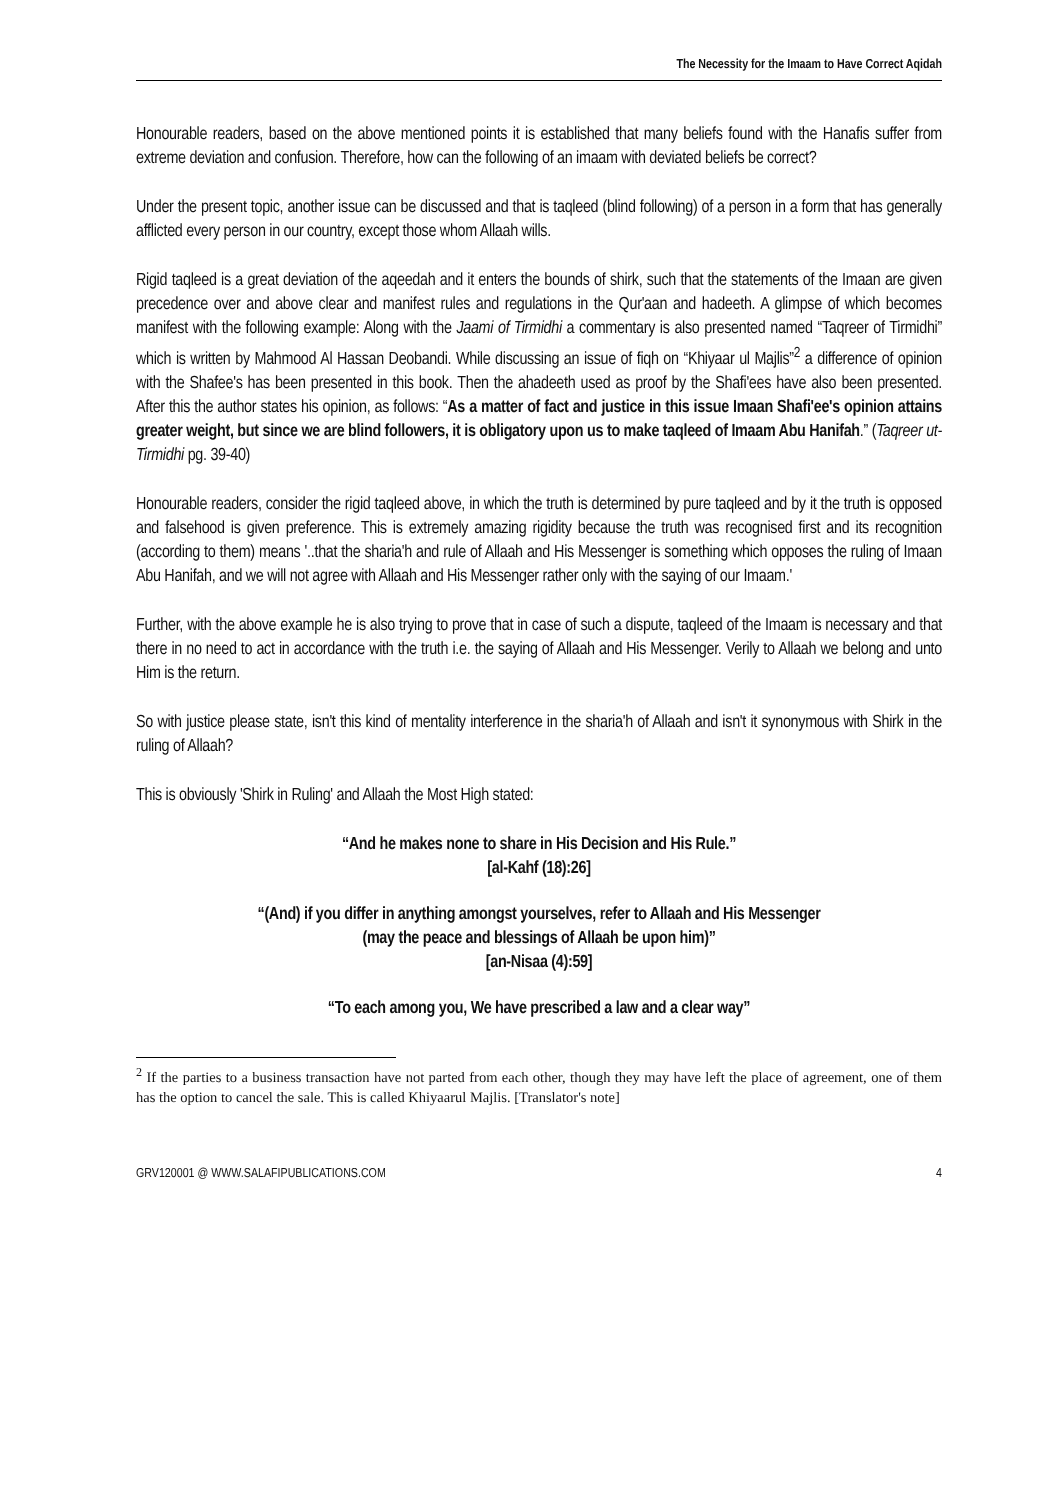The Necessity for the Imaam to Have Correct Aqidah
Honourable readers, based on the above mentioned points it is established that many beliefs found with the Hanafis suffer from extreme deviation and confusion. Therefore, how can the following of an imaam with deviated beliefs be correct?
Under the present topic, another issue can be discussed and that is taqleed (blind following) of a person in a form that has generally afflicted every person in our country, except those whom Allaah wills.
Rigid taqleed is a great deviation of the aqeedah and it enters the bounds of shirk, such that the statements of the Imaan are given precedence over and above clear and manifest rules and regulations in the Qur'aan and hadeeth. A glimpse of which becomes manifest with the following example: Along with the Jaami of Tirmidhi a commentary is also presented named “Taqreer of Tirmidhi” which is written by Mahmood Al Hassan Deobandi. While discussing an issue of fiqh on “Khiyaar ul Majlis”<sup>2</sup> a difference of opinion with the Shafee's has been presented in this book. Then the ahadeeth used as proof by the Shafi'ees have also been presented. After this the author states his opinion, as follows: “As a matter of fact and justice in this issue Imaan Shafi'ee's opinion attains greater weight, but since we are blind followers, it is obligatory upon us to make taqleed of Imaam Abu Hanifah.” (Taqreer ut-Tirmidhi pg. 39-40)
Honourable readers, consider the rigid taqleed above, in which the truth is determined by pure taqleed and by it the truth is opposed and falsehood is given preference. This is extremely amazing rigidity because the truth was recognised first and its recognition (according to them) means '..that the sharia'h and rule of Allaah and His Messenger is something which opposes the ruling of Imaan Abu Hanifah, and we will not agree with Allaah and His Messenger rather only with the saying of our Imaam.'
Further, with the above example he is also trying to prove that in case of such a dispute, taqleed of the Imaam is necessary and that there in no need to act in accordance with the truth i.e. the saying of Allaah and His Messenger. Verily to Allaah we belong and unto Him is the return.
So with justice please state, isn't this kind of mentality interference in the sharia'h of Allaah and isn't it synonymous with Shirk in the ruling of Allaah?
This is obviously 'Shirk in Ruling' and Allaah the Most High stated:
“And he makes none to share in His Decision and His Rule.”
[al-Kahf (18):26]
“(And) if you differ in anything amongst yourselves, refer to Allaah and His Messenger
(may the peace and blessings of Allaah be upon him)”
[an-Nisaa (4):59]
“To each among you, We have prescribed a law and a clear way”
<sup>2</sup> If the parties to a business transaction have not parted from each other, though they may have left the place of agreement, one of them has the option to cancel the sale. This is called Khiyaarul Majlis. [Translator's note]
GRV120001 @ WWW.SALAFIPUBLICATIONS.COM 4